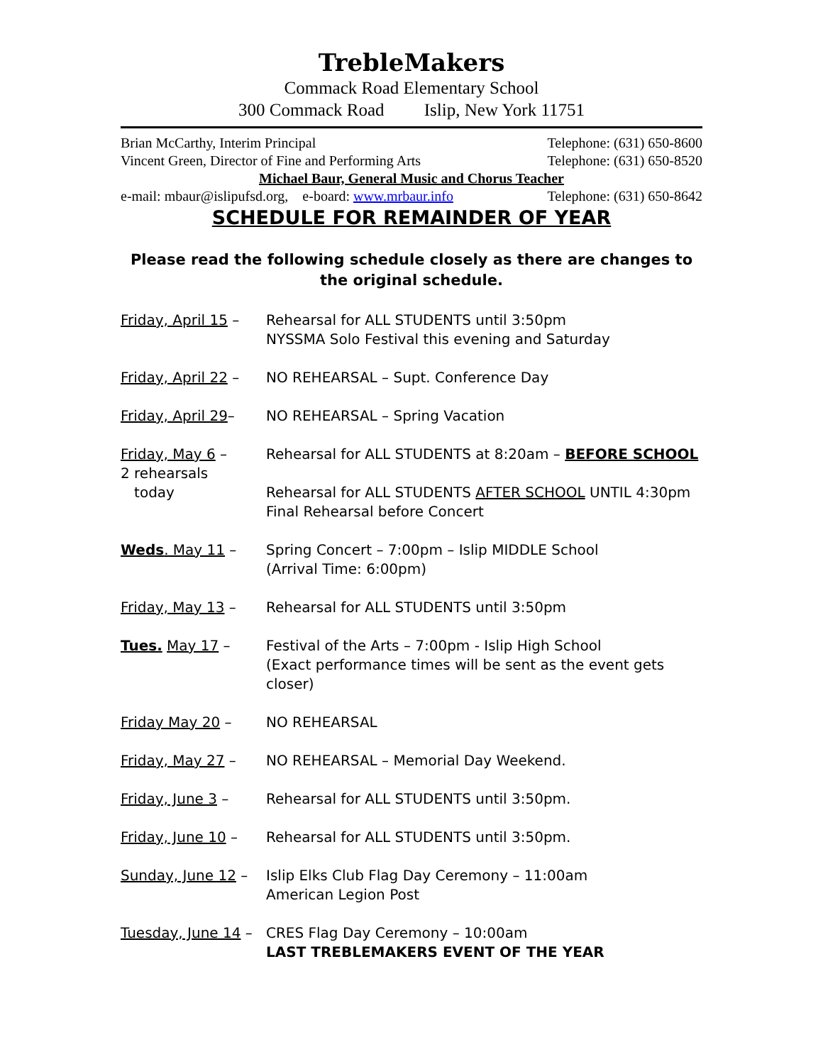TrebleMakers
Commack Road Elementary School
300 Commack Road Islip, New York 11751
Brian McCarthy, Interim Principal Telephone: (631) 650-8600
Vincent Green, Director of Fine and Performing Arts Telephone: (631) 650-8520
Michael Baur, General Music and Chorus Teacher
e-mail: mbaur@islipufsd.org, e-board: www.mrbaur.info Telephone: (631) 650-8642
SCHEDULE FOR REMAINDER OF YEAR
Please read the following schedule closely as there are changes to the original schedule.
| Friday, April 15 – | Rehearsal for ALL STUDENTS until 3:50pm NYSSMA Solo Festival this evening and Saturday |
| Friday, April 22 – | NO REHEARSAL – Supt. Conference Day |
| Friday, April 29 – | NO REHEARSAL – Spring Vacation |
| Friday, May 6 – 2 rehearsals today | Rehearsal for ALL STUDENTS at 8:20am – BEFORE SCHOOL Rehearsal for ALL STUDENTS AFTER SCHOOL UNTIL 4:30pm Final Rehearsal before Concert |
| Weds . May 11 – | Spring Concert – 7:00pm – Islip MIDDLE School (Arrival Time: 6:00pm) |
| Friday, May 13 – | Rehearsal for ALL STUDENTS until 3:50pm |
| Tues. May 17 – | Festival of the Arts – 7:00pm - Islip High School (Exact performance times will be sent as the event gets closer) |
| Friday May 20 – | NO REHEARSAL |
| Friday, May 27 – | NO REHEARSAL – Memorial Day Weekend. |
| Friday, June 3 – | Rehearsal for ALL STUDENTS until 3:50pm. |
| Friday, June 10 – | Rehearsal for ALL STUDENTS until 3:50pm. |
| Sunday, June 12 – | Islip Elks Club Flag Day Ceremony – 11:00am American Legion Post |
| Tuesday, June 14 – | CRES Flag Day Ceremony – 10:00am LAST TREBLEMAKERS EVENT OF THE YEAR |